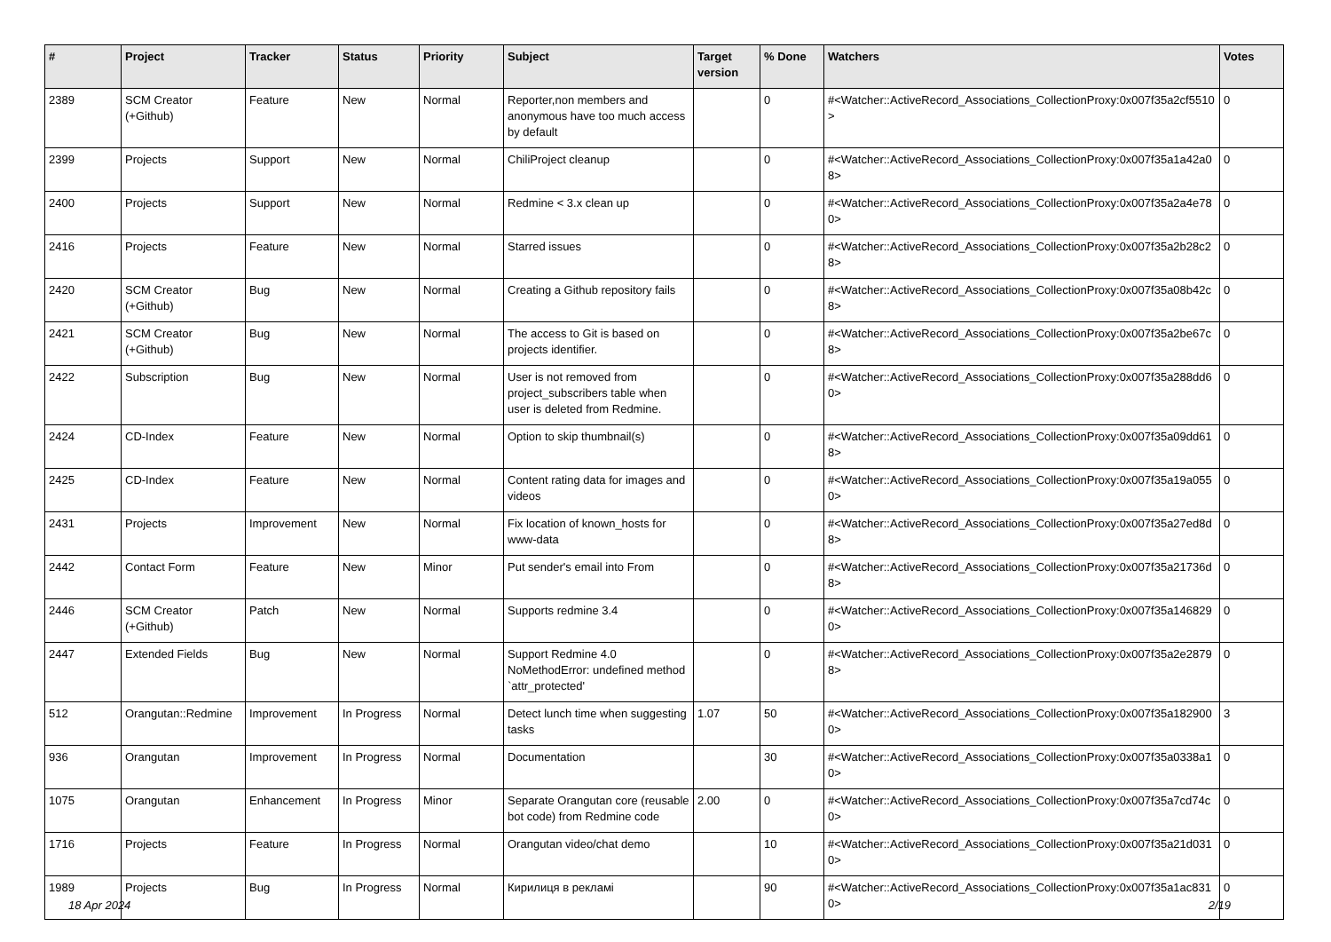| # | Project | Tracker | Status | Priority | Subject | Target version | % Done | Watchers | Votes |
| --- | --- | --- | --- | --- | --- | --- | --- | --- | --- |
| 2389 | SCM Creator (+Github) | Feature | New | Normal | Reporter,non members and anonymous have too much access by default | | 0 | #<Watcher::ActiveRecord_Associations_CollectionProxy:0x007f35a2cf5510> | 0 |
| 2399 | Projects | Support | New | Normal | ChiliProject cleanup | | 0 | #<Watcher::ActiveRecord_Associations_CollectionProxy:0x007f35a1a42a08> | 0 |
| 2400 | Projects | Support | New | Normal | Redmine < 3.x clean up | | 0 | #<Watcher::ActiveRecord_Associations_CollectionProxy:0x007f35a2a4e780> | 0 |
| 2416 | Projects | Feature | New | Normal | Starred issues | | 0 | #<Watcher::ActiveRecord_Associations_CollectionProxy:0x007f35a2b28c28> | 0 |
| 2420 | SCM Creator (+Github) | Bug | New | Normal | Creating a Github repository fails | | 0 | #<Watcher::ActiveRecord_Associations_CollectionProxy:0x007f35a08b42c8> | 0 |
| 2421 | SCM Creator (+Github) | Bug | New | Normal | The access to Git is based on projects identifier. | | 0 | #<Watcher::ActiveRecord_Associations_CollectionProxy:0x007f35a2be67c8> | 0 |
| 2422 | Subscription | Bug | New | Normal | User is not removed from project_subscribers table when user is deleted from Redmine. | | 0 | #<Watcher::ActiveRecord_Associations_CollectionProxy:0x007f35a288dd60> | 0 |
| 2424 | CD-Index | Feature | New | Normal | Option to skip thumbnail(s) | | 0 | #<Watcher::ActiveRecord_Associations_CollectionProxy:0x007f35a09dd618> | 0 |
| 2425 | CD-Index | Feature | New | Normal | Content rating data for images and videos | | 0 | #<Watcher::ActiveRecord_Associations_CollectionProxy:0x007f35a19a0550> | 0 |
| 2431 | Projects | Improvement | New | Normal | Fix location of known_hosts for www-data | | 0 | #<Watcher::ActiveRecord_Associations_CollectionProxy:0x007f35a27ed8d8> | 0 |
| 2442 | Contact Form | Feature | New | Minor | Put sender's email into From | | 0 | #<Watcher::ActiveRecord_Associations_CollectionProxy:0x007f35a21736d8> | 0 |
| 2446 | SCM Creator (+Github) | Patch | New | Normal | Supports redmine 3.4 | | 0 | #<Watcher::ActiveRecord_Associations_CollectionProxy:0x007f35a1468290> | 0 |
| 2447 | Extended Fields | Bug | New | Normal | Support Redmine 4.0 NoMethodError: undefined method `attr_protected' | | 0 | #<Watcher::ActiveRecord_Associations_CollectionProxy:0x007f35a2e28798> | 0 |
| 512 | Orangutan::Redmine | Improvement | In Progress | Normal | Detect lunch time when suggesting tasks | 1.07 | 50 | #<Watcher::ActiveRecord_Associations_CollectionProxy:0x007f35a1829000> | 3 |
| 936 | Orangutan | Improvement | In Progress | Normal | Documentation | | 30 | #<Watcher::ActiveRecord_Associations_CollectionProxy:0x007f35a0338a10> | 0 |
| 1075 | Orangutan | Enhancement | In Progress | Minor | Separate Orangutan core (reusable bot code) from Redmine code | 2.00 | 0 | #<Watcher::ActiveRecord_Associations_CollectionProxy:0x007f35a7cd74c0> | 0 |
| 1716 | Projects | Feature | In Progress | Normal | Orangutan video/chat demo | | 10 | #<Watcher::ActiveRecord_Associations_CollectionProxy:0x007f35a21d0310> | 0 |
| 1989 | Projects | Bug | In Progress | Normal | Кирилиця в рекламі | | 90 | #<Watcher::ActiveRecord_Associations_CollectionProxy:0x007f35a1ac8310> | 0 |
18 Apr 2024 2/19